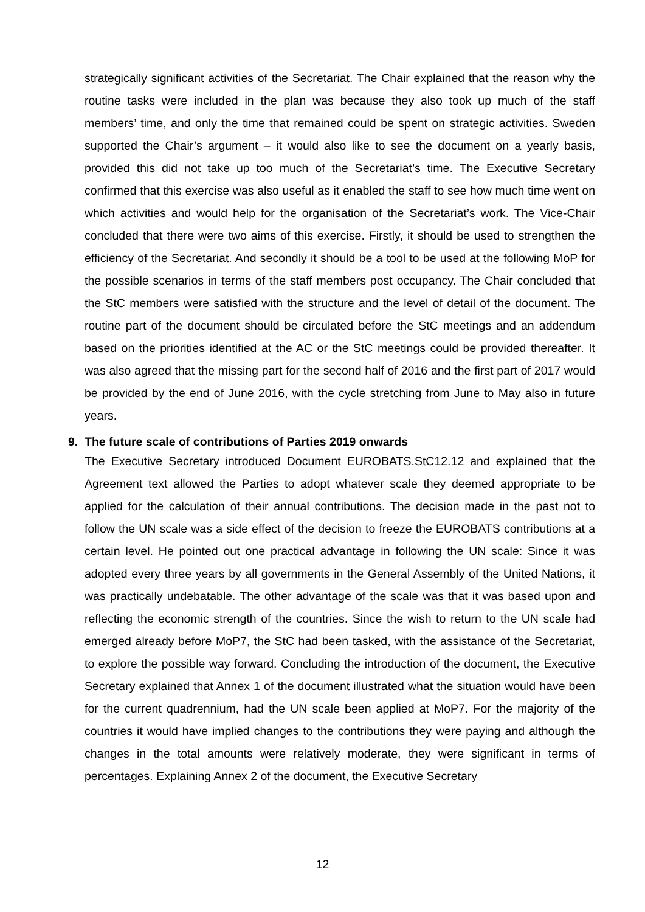strategically significant activities of the Secretariat. The Chair explained that the reason why the routine tasks were included in the plan was because they also took up much of the staff members’ time, and only the time that remained could be spent on strategic activities. Sweden supported the Chair’s argument – it would also like to see the document on a yearly basis, provided this did not take up too much of the Secretariat’s time. The Executive Secretary confirmed that this exercise was also useful as it enabled the staff to see how much time went on which activities and would help for the organisation of the Secretariat’s work. The Vice-Chair concluded that there were two aims of this exercise. Firstly, it should be used to strengthen the efficiency of the Secretariat. And secondly it should be a tool to be used at the following MoP for the possible scenarios in terms of the staff members post occupancy. The Chair concluded that the StC members were satisfied with the structure and the level of detail of the document. The routine part of the document should be circulated before the StC meetings and an addendum based on the priorities identified at the AC or the StC meetings could be provided thereafter. It was also agreed that the missing part for the second half of 2016 and the first part of 2017 would be provided by the end of June 2016, with the cycle stretching from June to May also in future years.
9. The future scale of contributions of Parties 2019 onwards
The Executive Secretary introduced Document EUROBATS.StC12.12 and explained that the Agreement text allowed the Parties to adopt whatever scale they deemed appropriate to be applied for the calculation of their annual contributions. The decision made in the past not to follow the UN scale was a side effect of the decision to freeze the EUROBATS contributions at a certain level. He pointed out one practical advantage in following the UN scale: Since it was adopted every three years by all governments in the General Assembly of the United Nations, it was practically undebatable. The other advantage of the scale was that it was based upon and reflecting the economic strength of the countries. Since the wish to return to the UN scale had emerged already before MoP7, the StC had been tasked, with the assistance of the Secretariat, to explore the possible way forward. Concluding the introduction of the document, the Executive Secretary explained that Annex 1 of the document illustrated what the situation would have been for the current quadrennium, had the UN scale been applied at MoP7. For the majority of the countries it would have implied changes to the contributions they were paying and although the changes in the total amounts were relatively moderate, they were significant in terms of percentages. Explaining Annex 2 of the document, the Executive Secretary
12